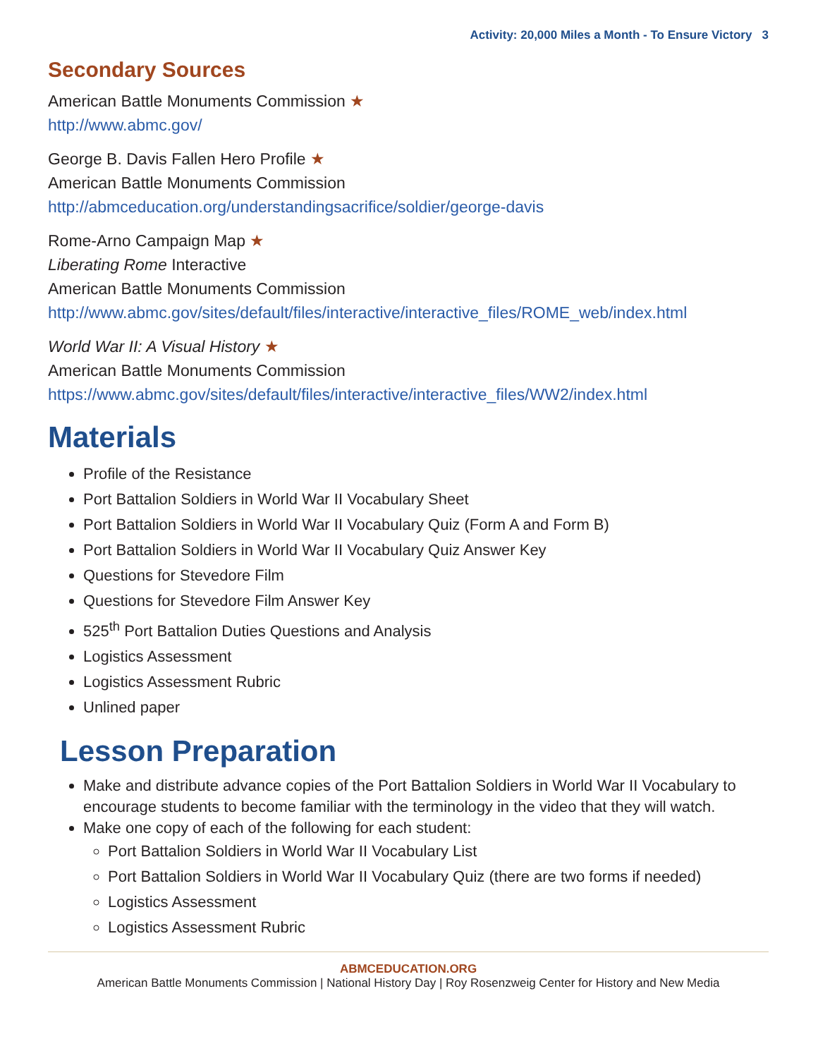Activity: 20,000 Miles a Month - To Ensure Victory 3
Secondary Sources
American Battle Monuments Commission ★
http://www.abmc.gov/
George B. Davis Fallen Hero Profile ★
American Battle Monuments Commission
http://abmceducation.org/understandingsacrifice/soldier/george-davis
Rome-Arno Campaign Map ★
Liberating Rome Interactive
American Battle Monuments Commission
http://www.abmc.gov/sites/default/files/interactive/interactive_files/ROME_web/index.html
World War II: A Visual History ★
American Battle Monuments Commission
https://www.abmc.gov/sites/default/files/interactive/interactive_files/WW2/index.html
Materials
Profile of the Resistance
Port Battalion Soldiers in World War II Vocabulary Sheet
Port Battalion Soldiers in World War II Vocabulary Quiz (Form A and Form B)
Port Battalion Soldiers in World War II Vocabulary Quiz Answer Key
Questions for Stevedore Film
Questions for Stevedore Film Answer Key
525<sup>th</sup> Port Battalion Duties Questions and Analysis
Logistics Assessment
Logistics Assessment Rubric
Unlined paper
Lesson Preparation
Make and distribute advance copies of the Port Battalion Soldiers in World War II Vocabulary to encourage students to become familiar with the terminology in the video that they will watch.
Make one copy of each of the following for each student:
Port Battalion Soldiers in World War II Vocabulary List
Port Battalion Soldiers in World War II Vocabulary Quiz (there are two forms if needed)
Logistics Assessment
Logistics Assessment Rubric
ABMCEDUCATION.ORG
American Battle Monuments Commission | National History Day | Roy Rosenzweig Center for History and New Media